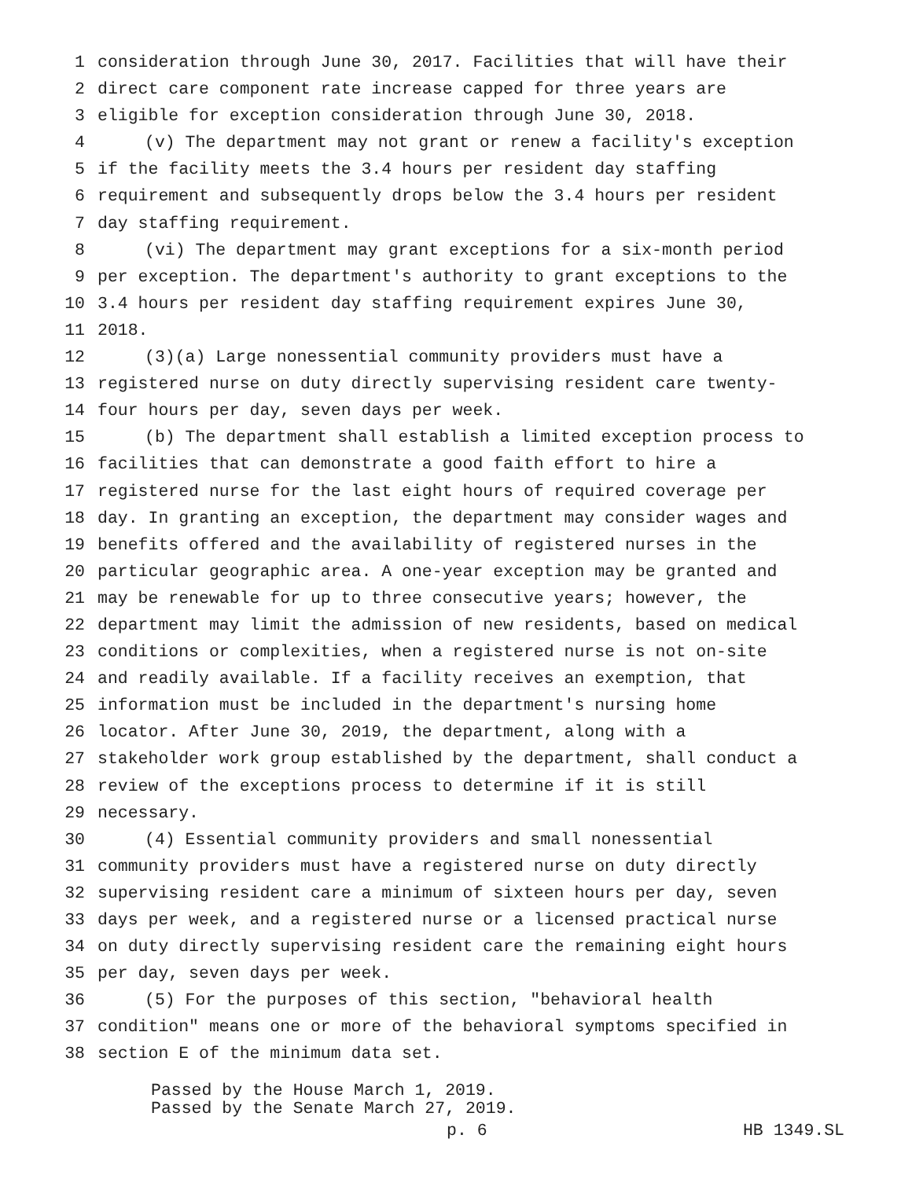1 consideration through June 30, 2017. Facilities that will have their
2 direct care component rate increase capped for three years are
3 eligible for exception consideration through June 30, 2018.
4 (v) The department may not grant or renew a facility's exception
5 if the facility meets the 3.4 hours per resident day staffing
6 requirement and subsequently drops below the 3.4 hours per resident
7 day staffing requirement.
8 (vi) The department may grant exceptions for a six-month period
9 per exception. The department's authority to grant exceptions to the
10 3.4 hours per resident day staffing requirement expires June 30,
11 2018.
12 (3)(a) Large nonessential community providers must have a
13 registered nurse on duty directly supervising resident care twenty-
14 four hours per day, seven days per week.
15 (b) The department shall establish a limited exception process to
16 facilities that can demonstrate a good faith effort to hire a
17 registered nurse for the last eight hours of required coverage per
18 day. In granting an exception, the department may consider wages and
19 benefits offered and the availability of registered nurses in the
20 particular geographic area. A one-year exception may be granted and
21 may be renewable for up to three consecutive years; however, the
22 department may limit the admission of new residents, based on medical
23 conditions or complexities, when a registered nurse is not on-site
24 and readily available. If a facility receives an exemption, that
25 information must be included in the department's nursing home
26 locator. After June 30, 2019, the department, along with a
27 stakeholder work group established by the department, shall conduct a
28 review of the exceptions process to determine if it is still
29 necessary.
30 (4) Essential community providers and small nonessential
31 community providers must have a registered nurse on duty directly
32 supervising resident care a minimum of sixteen hours per day, seven
33 days per week, and a registered nurse or a licensed practical nurse
34 on duty directly supervising resident care the remaining eight hours
35 per day, seven days per week.
36 (5) For the purposes of this section, "behavioral health
37 condition" means one or more of the behavioral symptoms specified in
38 section E of the minimum data set.
Passed by the House March 1, 2019.
Passed by the Senate March 27, 2019.
p. 6 HB 1349.SL